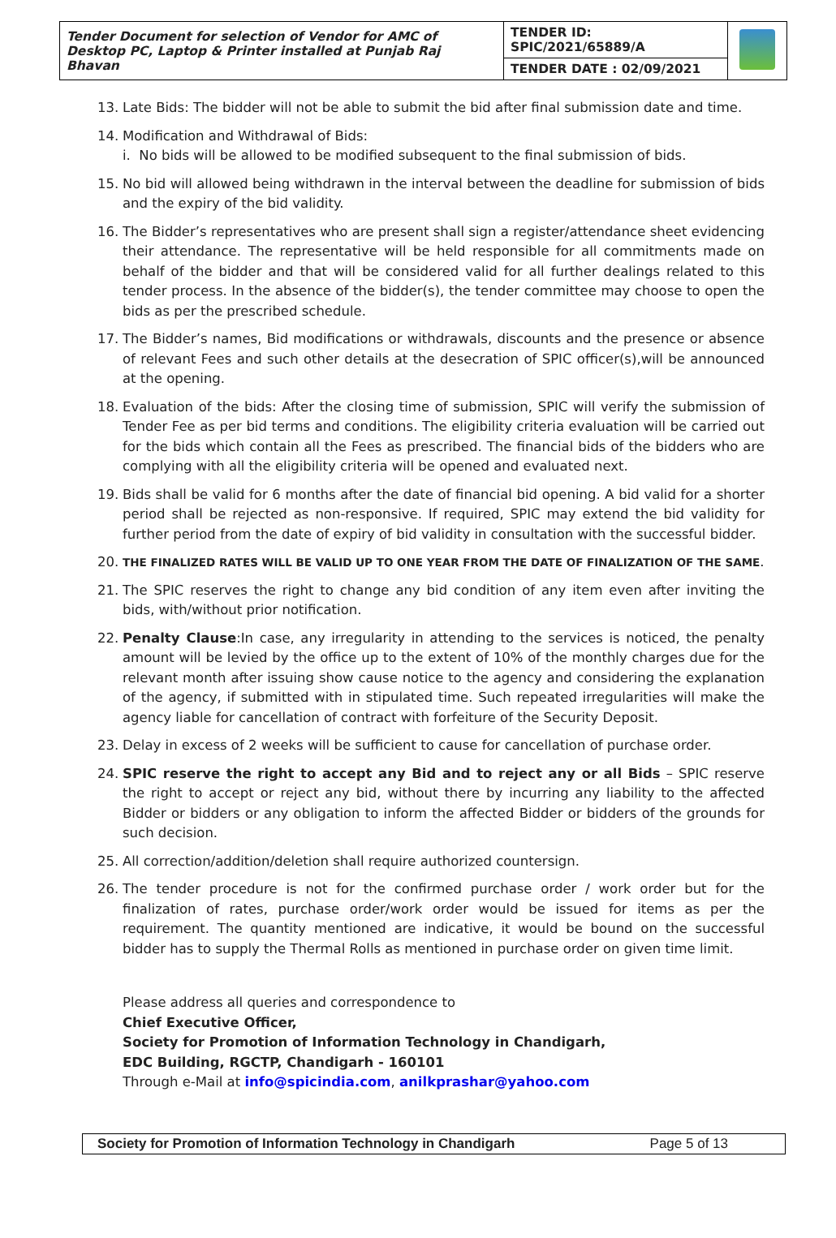| Tender Document for selection of Vendor for AMC of Desktop PC, Laptop & Printer installed at Punjab Raj Bhavan | TENDER ID: SPIC/2021/65889/A | |
| | TENDER DATE : 02/09/2021 | |
13. Late Bids: The bidder will not be able to submit the bid after final submission date and time.
14. Modification and Withdrawal of Bids:
i. No bids will be allowed to be modified subsequent to the final submission of bids.
15. No bid will allowed being withdrawn in the interval between the deadline for submission of bids and the expiry of the bid validity.
16. The Bidder’s representatives who are present shall sign a register/attendance sheet evidencing their attendance. The representative will be held responsible for all commitments made on behalf of the bidder and that will be considered valid for all further dealings related to this tender process. In the absence of the bidder(s), the tender committee may choose to open the bids as per the prescribed schedule.
17. The Bidder’s names, Bid modifications or withdrawals, discounts and the presence or absence of relevant Fees and such other details at the desecration of SPIC officer(s),will be announced at the opening.
18. Evaluation of the bids: After the closing time of submission, SPIC will verify the submission of Tender Fee as per bid terms and conditions. The eligibility criteria evaluation will be carried out for the bids which contain all the Fees as prescribed. The financial bids of the bidders who are complying with all the eligibility criteria will be opened and evaluated next.
19. Bids shall be valid for 6 months after the date of financial bid opening. A bid valid for a shorter period shall be rejected as non-responsive. If required, SPIC may extend the bid validity for further period from the date of expiry of bid validity in consultation with the successful bidder.
20. THE FINALIZED RATES WILL BE VALID UP TO ONE YEAR FROM THE DATE OF FINALIZATION OF THE SAME.
21. The SPIC reserves the right to change any bid condition of any item even after inviting the bids, with/without prior notification.
22. Penalty Clause:In case, any irregularity in attending to the services is noticed, the penalty amount will be levied by the office up to the extent of 10% of the monthly charges due for the relevant month after issuing show cause notice to the agency and considering the explanation of the agency, if submitted with in stipulated time. Such repeated irregularities will make the agency liable for cancellation of contract with forfeiture of the Security Deposit.
23. Delay in excess of 2 weeks will be sufficient to cause for cancellation of purchase order.
24. SPIC reserve the right to accept any Bid and to reject any or all Bids – SPIC reserve the right to accept or reject any bid, without there by incurring any liability to the affected Bidder or bidders or any obligation to inform the affected Bidder or bidders of the grounds for such decision.
25. All correction/addition/deletion shall require authorized countersign.
26. The tender procedure is not for the confirmed purchase order / work order but for the finalization of rates, purchase order/work order would be issued for items as per the requirement. The quantity mentioned are indicative, it would be bound on the successful bidder has to supply the Thermal Rolls as mentioned in purchase order on given time limit.
Please address all queries and correspondence to
Chief Executive Officer,
Society for Promotion of Information Technology in Chandigarh,
EDC Building, RGCTP, Chandigarh - 160101
Through e-Mail at info@spicindia.com, anilkprashar@yahoo.com
Society for Promotion of Information Technology in Chandigarh Page 5 of 13